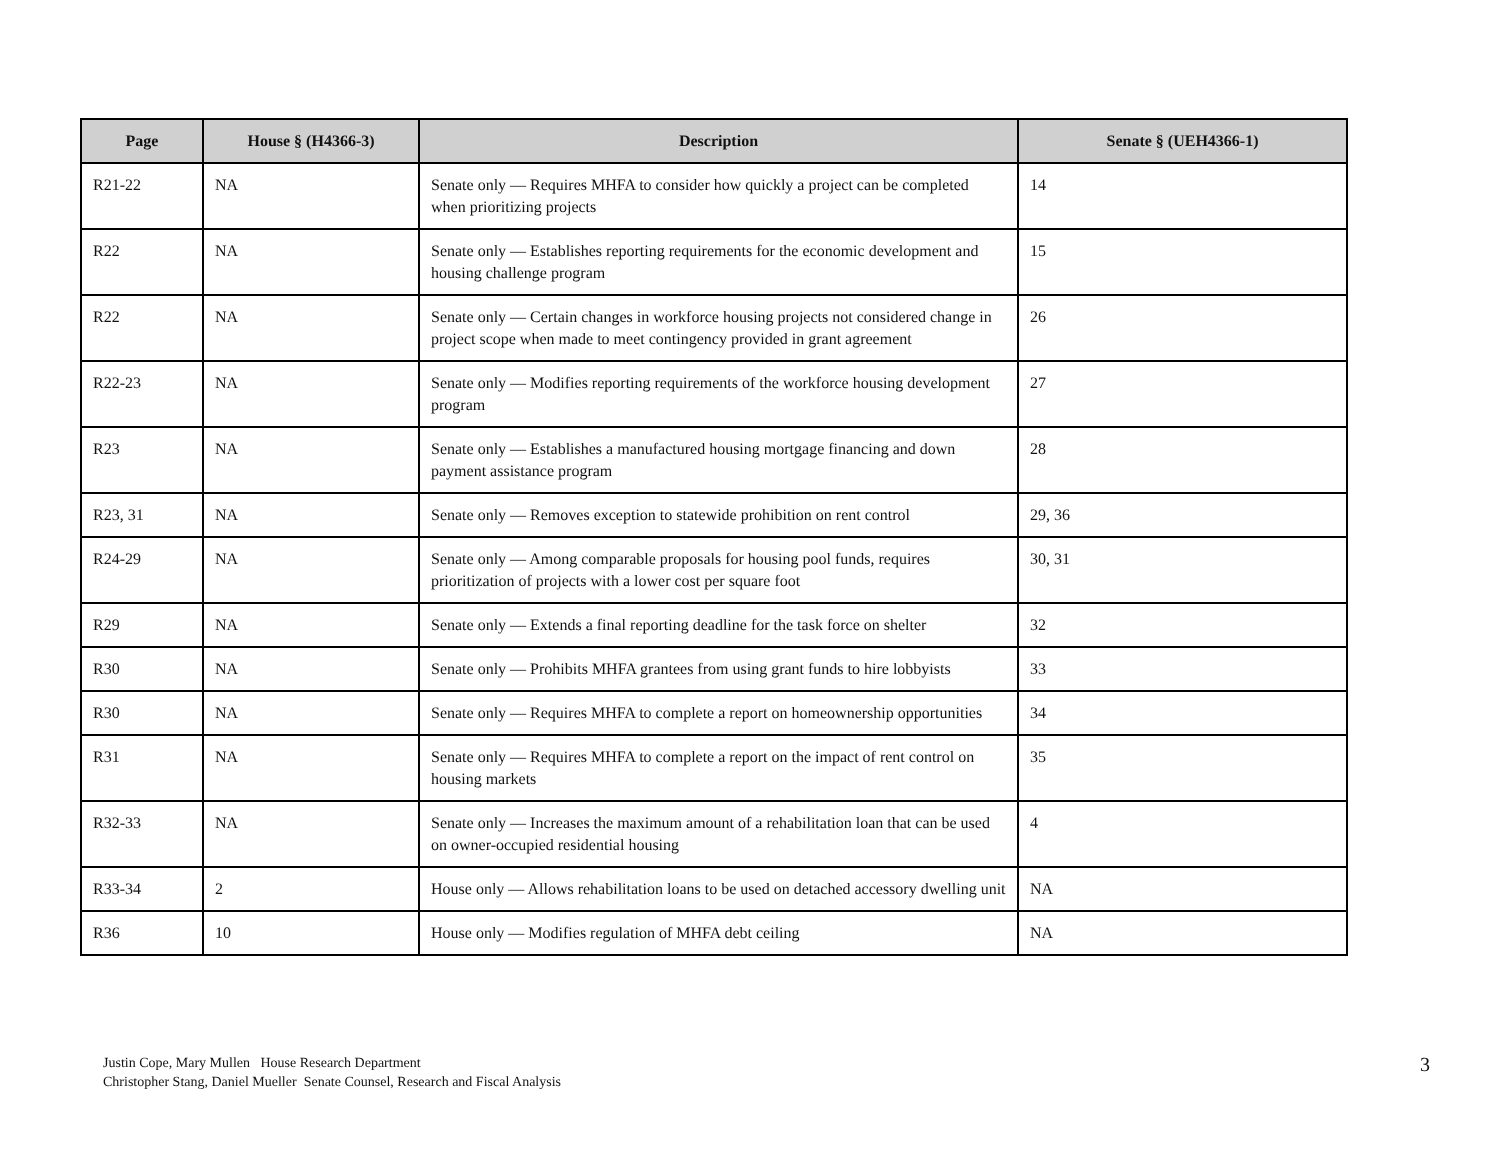| Page | House § (H4366-3) | Description | Senate § (UEH4366-1) |
| --- | --- | --- | --- |
| R21-22 | NA | Senate only — Requires MHFA to consider how quickly a project can be completed when prioritizing projects | 14 |
| R22 | NA | Senate only — Establishes reporting requirements for the economic development and housing challenge program | 15 |
| R22 | NA | Senate only — Certain changes in workforce housing projects not considered change in project scope when made to meet contingency provided in grant agreement | 26 |
| R22-23 | NA | Senate only — Modifies reporting requirements of the workforce housing development program | 27 |
| R23 | NA | Senate only — Establishes a manufactured housing mortgage financing and down payment assistance program | 28 |
| R23, 31 | NA | Senate only — Removes exception to statewide prohibition on rent control | 29, 36 |
| R24-29 | NA | Senate only — Among comparable proposals for housing pool funds, requires prioritization of projects with a lower cost per square foot | 30, 31 |
| R29 | NA | Senate only — Extends a final reporting deadline for the task force on shelter | 32 |
| R30 | NA | Senate only — Prohibits MHFA grantees from using grant funds to hire lobbyists | 33 |
| R30 | NA | Senate only — Requires MHFA to complete a report on homeownership opportunities | 34 |
| R31 | NA | Senate only — Requires MHFA to complete a report on the impact of rent control on housing markets | 35 |
| R32-33 | NA | Senate only — Increases the maximum amount of a rehabilitation loan that can be used on owner-occupied residential housing | 4 |
| R33-34 | 2 | House only — Allows rehabilitation loans to be used on detached accessory dwelling unit | NA |
| R36 | 10 | House only — Modifies regulation of MHFA debt ceiling | NA |
Justin Cope, Mary Mullen House Research Department
Christopher Stang, Daniel Mueller Senate Counsel, Research and Fiscal Analysis
3